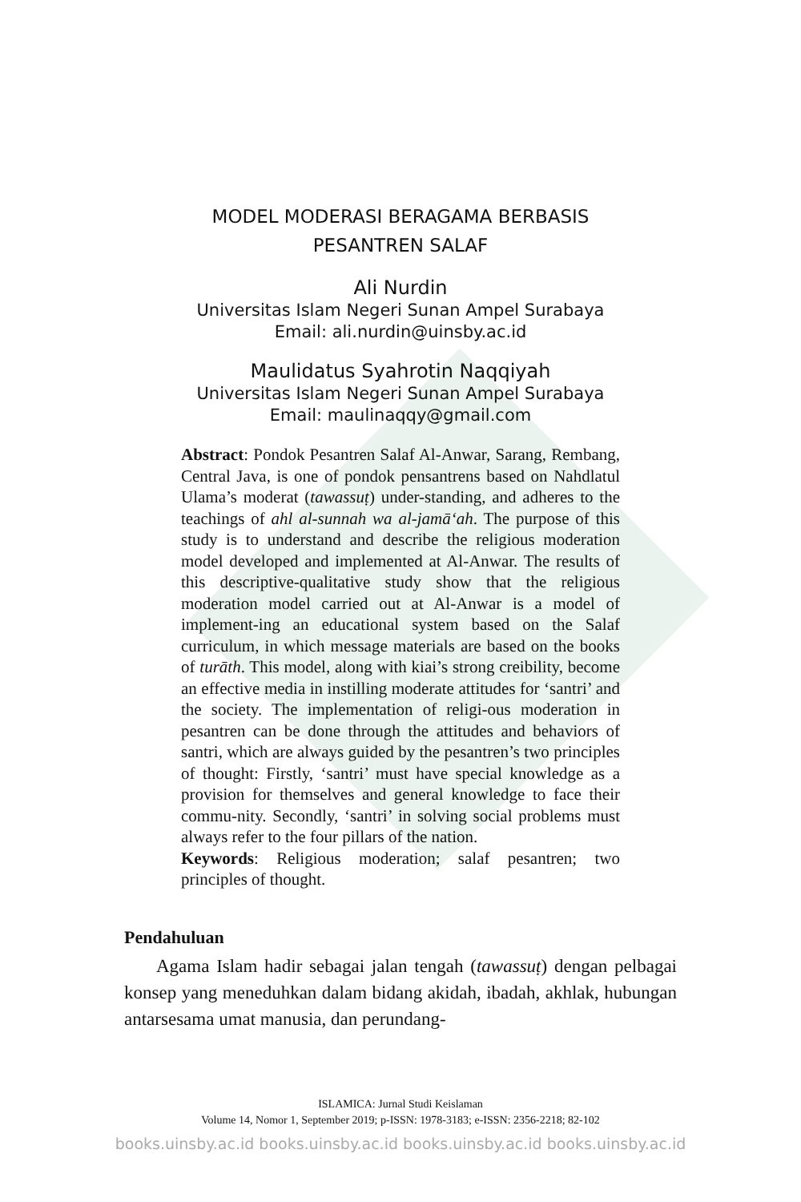MODEL MODERASI BERAGAMA BERBASIS
PESANTREN SALAF
Ali Nurdin
Universitas Islam Negeri Sunan Ampel Surabaya
Email: ali.nurdin@uinsby.ac.id
Maulidatus Syahrotin Naqqiyah
Universitas Islam Negeri Sunan Ampel Surabaya
Email: maulinaqqy@gmail.com
Abstract: Pondok Pesantren Salaf Al-Anwar, Sarang, Rembang, Central Java, is one of pondok pensantrens based on Nahdlatul Ulama’s moderat (tawassuṭ) under-standing, and adheres to the teachings of ahl al-sunnah wa al-jamā‘ah. The purpose of this study is to understand and describe the religious moderation model developed and implemented at Al-Anwar. The results of this descriptive-qualitative study show that the religious moderation model carried out at Al-Anwar is a model of implement-ing an educational system based on the Salaf curriculum, in which message materials are based on the books of turāth. This model, along with kiai’s strong creibility, become an effective media in instilling moderate attitudes for ‘santri’ and the society. The implementation of religi-ous moderation in pesantren can be done through the attitudes and behaviors of santri, which are always guided by the pesantren’s two principles of thought: Firstly, ‘santri’ must have special knowledge as a provision for themselves and general knowledge to face their commu-nity. Secondly, ‘santri’ in solving social problems must always refer to the four pillars of the nation.
Keywords: Religious moderation; salaf pesantren; two principles of thought.
Pendahuluan
Agama Islam hadir sebagai jalan tengah (tawassuṭ) dengan pelbagai konsep yang meneduhkan dalam bidang akidah, ibadah, akhlak, hubungan antarsesama umat manusia, dan perundang-
ISLAMICA: Jurnal Studi Keislaman
Volume 14, Nomor 1, September 2019; p-ISSN: 1978-3183; e-ISSN: 2356-2218; 82-102
books.uinsby.ac.id books.uinsby.ac.id books.uinsby.ac.id books.uinsby.ac.id